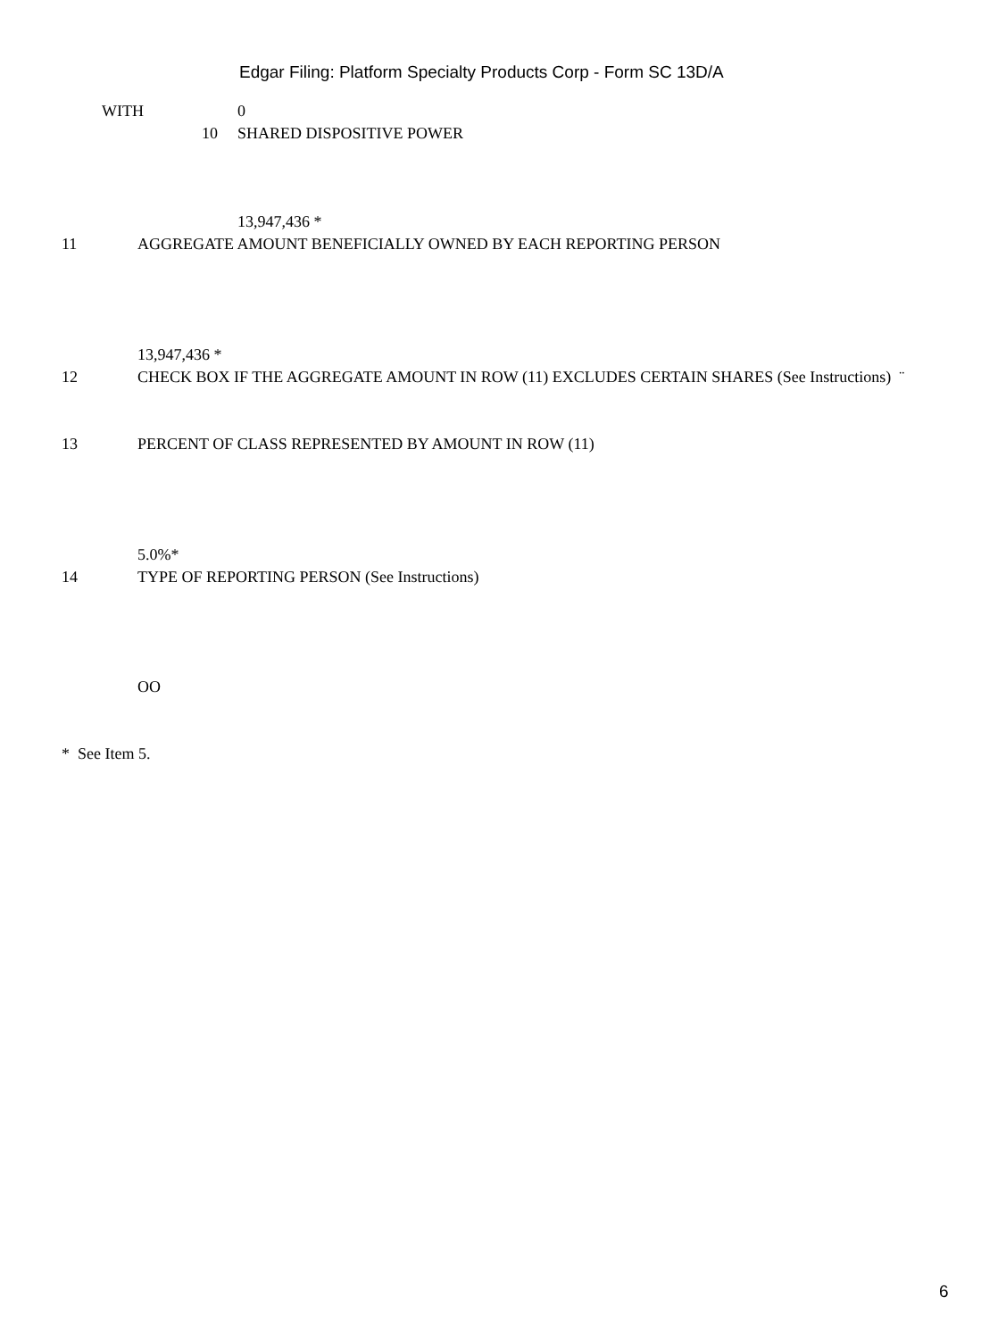Edgar Filing: Platform Specialty Products Corp - Form SC 13D/A
WITH 0
10 SHARED DISPOSITIVE POWER
13,947,436 *
11 AGGREGATE AMOUNT BENEFICIALLY OWNED BY EACH REPORTING PERSON
13,947,436 *
12 CHECK BOX IF THE AGGREGATE AMOUNT IN ROW (11) EXCLUDES CERTAIN SHARES (See Instructions) ¨
13 PERCENT OF CLASS REPRESENTED BY AMOUNT IN ROW (11)
5.0%*
14 TYPE OF REPORTING PERSON (See Instructions)
OO
* See Item 5.
6